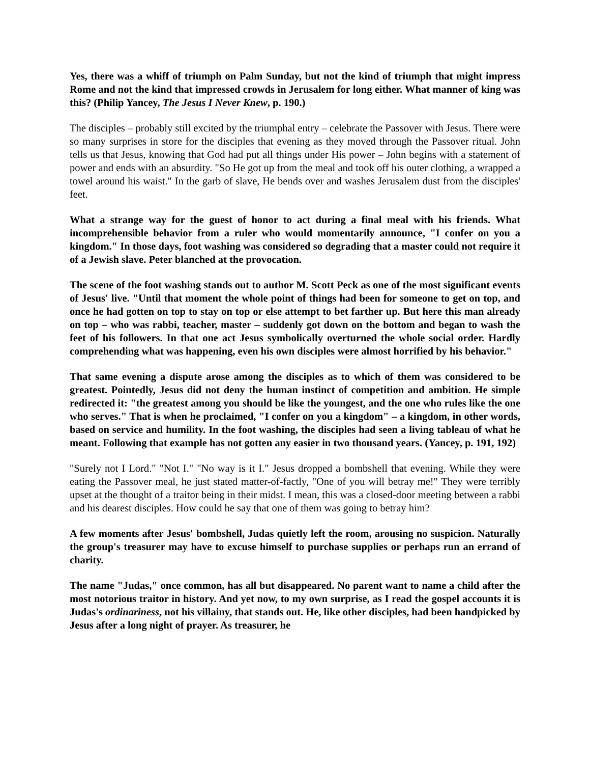Yes, there was a whiff of triumph on Palm Sunday, but not the kind of triumph that might impress Rome and not the kind that impressed crowds in Jerusalem for long either. What manner of king was this? (Philip Yancey, The Jesus I Never Knew, p. 190.)
The disciples – probably still excited by the triumphal entry – celebrate the Passover with Jesus. There were so many surprises in store for the disciples that evening as they moved through the Passover ritual. John tells us that Jesus, knowing that God had put all things under His power – John begins with a statement of power and ends with an absurdity. "So He got up from the meal and took off his outer clothing, a wrapped a towel around his waist." In the garb of slave, He bends over and washes Jerusalem dust from the disciples' feet.
What a strange way for the guest of honor to act during a final meal with his friends. What incomprehensible behavior from a ruler who would momentarily announce, "I confer on you a kingdom." In those days, foot washing was considered so degrading that a master could not require it of a Jewish slave. Peter blanched at the provocation.
The scene of the foot washing stands out to author M. Scott Peck as one of the most significant events of Jesus' live. "Until that moment the whole point of things had been for someone to get on top, and once he had gotten on top to stay on top or else attempt to bet farther up. But here this man already on top – who was rabbi, teacher, master – suddenly got down on the bottom and began to wash the feet of his followers. In that one act Jesus symbolically overturned the whole social order. Hardly comprehending what was happening, even his own disciples were almost horrified by his behavior."
That same evening a dispute arose among the disciples as to which of them was considered to be greatest. Pointedly, Jesus did not deny the human instinct of competition and ambition. He simple redirected it: "the greatest among you should be like the youngest, and the one who rules like the one who serves." That is when he proclaimed, "I confer on you a kingdom" – a kingdom, in other words, based on service and humility. In the foot washing, the disciples had seen a living tableau of what he meant. Following that example has not gotten any easier in two thousand years. (Yancey, p. 191, 192)
"Surely not I Lord." "Not I." "No way is it I." Jesus dropped a bombshell that evening. While they were eating the Passover meal, he just stated matter-of-factly, "One of you will betray me!" They were terribly upset at the thought of a traitor being in their midst. I mean, this was a closed-door meeting between a rabbi and his dearest disciples. How could he say that one of them was going to betray him?
A few moments after Jesus' bombshell, Judas quietly left the room, arousing no suspicion. Naturally the group's treasurer may have to excuse himself to purchase supplies or perhaps run an errand of charity.
The name "Judas," once common, has all but disappeared. No parent want to name a child after the most notorious traitor in history. And yet now, to my own surprise, as I read the gospel accounts it is Judas's ordinariness, not his villainy, that stands out. He, like other disciples, had been handpicked by Jesus after a long night of prayer. As treasurer, he